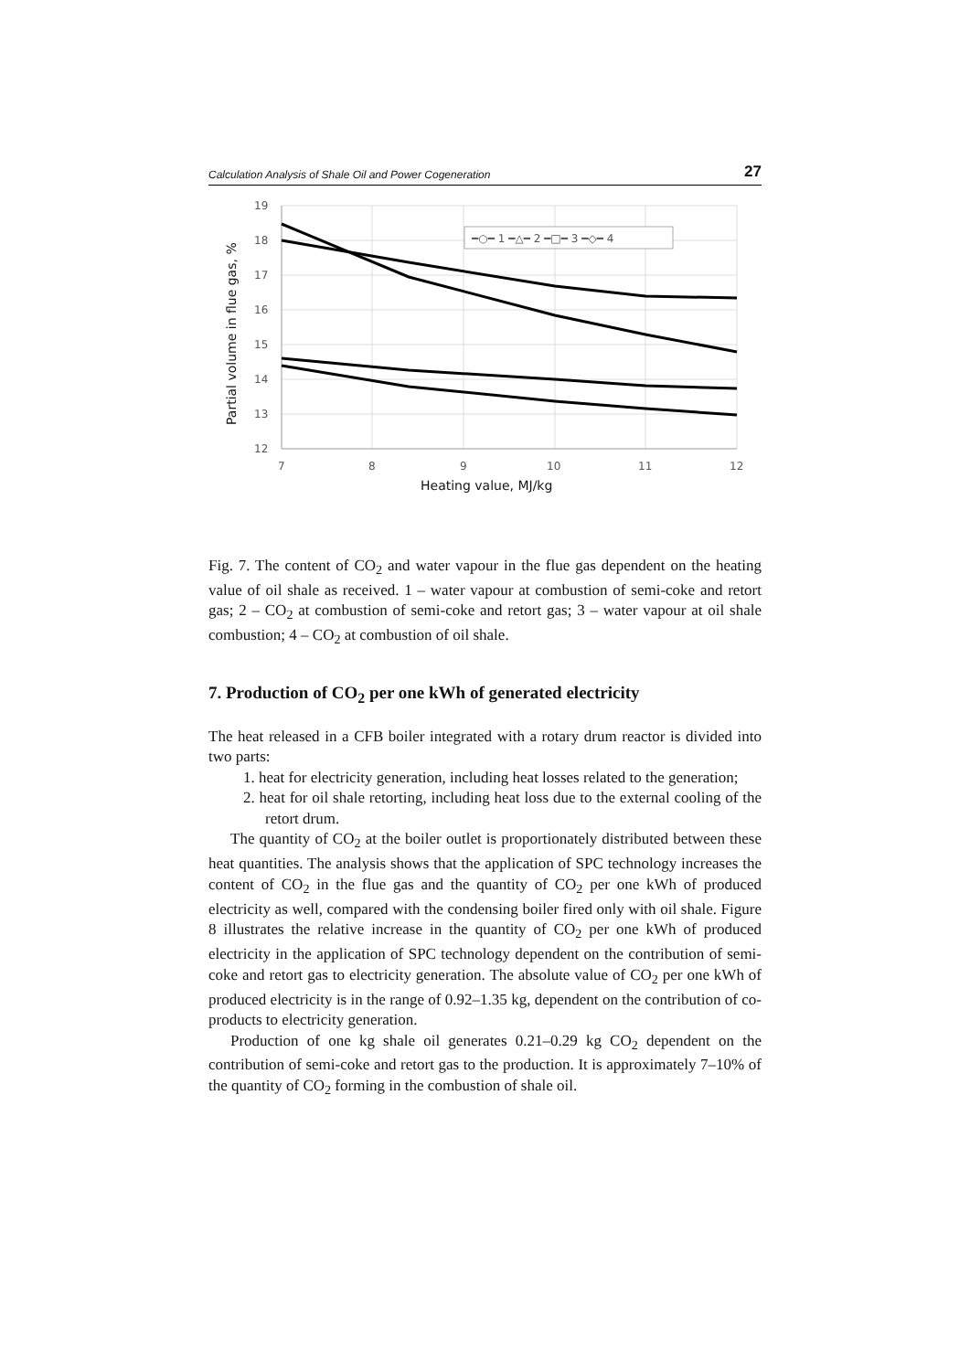Calculation Analysis of Shale Oil and Power Cogeneration 27
19
18
17
16
15
14
13
12
7
8
9
10
11
12
Heating value, MJ/kg
Partial volume in flue gas, %
━○━ 1 ━△━ 2 ━□━ 3 ━◇━ 4
Fig. 7. The content of CO<sub>2</sub> and water vapour in the flue gas dependent on the heating value of oil shale as received. 1 – water vapour at combustion of semi-coke and retort gas; 2 – CO<sub>2</sub> at combustion of semi-coke and retort gas; 3 – water vapour at oil shale combustion; 4 – CO<sub>2</sub> at combustion of oil shale.
7. Production of CO<sub>2</sub> per one kWh of generated electricity
The heat released in a CFB boiler integrated with a rotary drum reactor is divided into two parts:
1. heat for electricity generation, including heat losses related to the generation;
2. heat for oil shale retorting, including heat loss due to the external cooling of the retort drum.
The quantity of CO<sub>2</sub> at the boiler outlet is proportionately distributed between these heat quantities. The analysis shows that the application of SPC technology increases the content of CO<sub>2</sub> in the flue gas and the quantity of CO<sub>2</sub> per one kWh of produced electricity as well, compared with the condensing boiler fired only with oil shale. Figure 8 illustrates the relative increase in the quantity of CO<sub>2</sub> per one kWh of produced electricity in the application of SPC technology dependent on the contribution of semi-coke and retort gas to electricity generation. The absolute value of CO<sub>2</sub> per one kWh of produced electricity is in the range of 0.92–1.35 kg, dependent on the contribution of co-products to electricity generation.
Production of one kg shale oil generates 0.21–0.29 kg CO<sub>2</sub> dependent on the contribution of semi-coke and retort gas to the production. It is approximately 7–10% of the quantity of CO<sub>2</sub> forming in the combustion of shale oil.